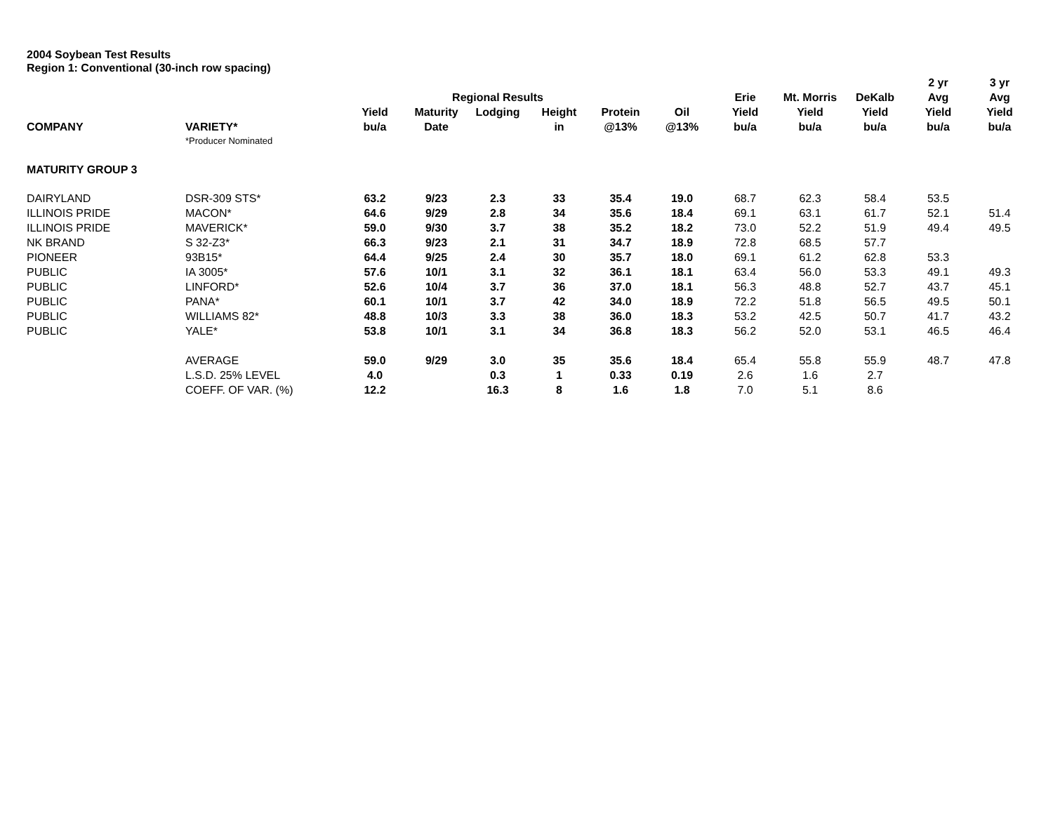2004 Soybean Test Results
Region 1: Conventional (30-inch row spacing)
| | | | | | | | | | | | 2 yr | 3 yr |
| --- | --- | --- | --- | --- | --- | --- | --- | --- | --- | --- | --- | --- |
| | | | Regional Results | | | | | Erie | Mt. Morris | DeKalb | Avg | Avg |
| | | Yield | Maturity | Lodging | Height | Protein | Oil | Yield | Yield | Yield | Yield | Yield |
| COMPANY | VARIETY* | bu/a | Date | | in | @13% | @13% | bu/a | bu/a | bu/a | bu/a | bu/a |
| | *Producer Nominated | | | | | | | | | | | |
| MATURITY GROUP 3 | | | | | | | | | | | | |
| DAIRYLAND | DSR-309 STS* | 63.2 | 9/23 | 2.3 | 33 | 35.4 | 19.0 | 68.7 | 62.3 | 58.4 | 53.5 | |
| ILLINOIS PRIDE | MACON* | 64.6 | 9/29 | 2.8 | 34 | 35.6 | 18.4 | 69.1 | 63.1 | 61.7 | 52.1 | 51.4 |
| ILLINOIS PRIDE | MAVERICK* | 59.0 | 9/30 | 3.7 | 38 | 35.2 | 18.2 | 73.0 | 52.2 | 51.9 | 49.4 | 49.5 |
| NK BRAND | S 32-Z3* | 66.3 | 9/23 | 2.1 | 31 | 34.7 | 18.9 | 72.8 | 68.5 | 57.7 | | |
| PIONEER | 93B15* | 64.4 | 9/25 | 2.4 | 30 | 35.7 | 18.0 | 69.1 | 61.2 | 62.8 | 53.3 | |
| PUBLIC | IA 3005* | 57.6 | 10/1 | 3.1 | 32 | 36.1 | 18.1 | 63.4 | 56.0 | 53.3 | 49.1 | 49.3 |
| PUBLIC | LINFORD* | 52.6 | 10/4 | 3.7 | 36 | 37.0 | 18.1 | 56.3 | 48.8 | 52.7 | 43.7 | 45.1 |
| PUBLIC | PANA* | 60.1 | 10/1 | 3.7 | 42 | 34.0 | 18.9 | 72.2 | 51.8 | 56.5 | 49.5 | 50.1 |
| PUBLIC | WILLIAMS 82* | 48.8 | 10/3 | 3.3 | 38 | 36.0 | 18.3 | 53.2 | 42.5 | 50.7 | 41.7 | 43.2 |
| PUBLIC | YALE* | 53.8 | 10/1 | 3.1 | 34 | 36.8 | 18.3 | 56.2 | 52.0 | 53.1 | 46.5 | 46.4 |
| | AVERAGE | 59.0 | 9/29 | 3.0 | 35 | 35.6 | 18.4 | 65.4 | 55.8 | 55.9 | 48.7 | 47.8 |
| | L.S.D. 25% LEVEL | 4.0 | | 0.3 | 1 | 0.33 | 0.19 | 2.6 | 1.6 | 2.7 | | |
| | COEFF. OF VAR. (%) | 12.2 | | 16.3 | 8 | 1.6 | 1.8 | 7.0 | 5.1 | 8.6 | | |